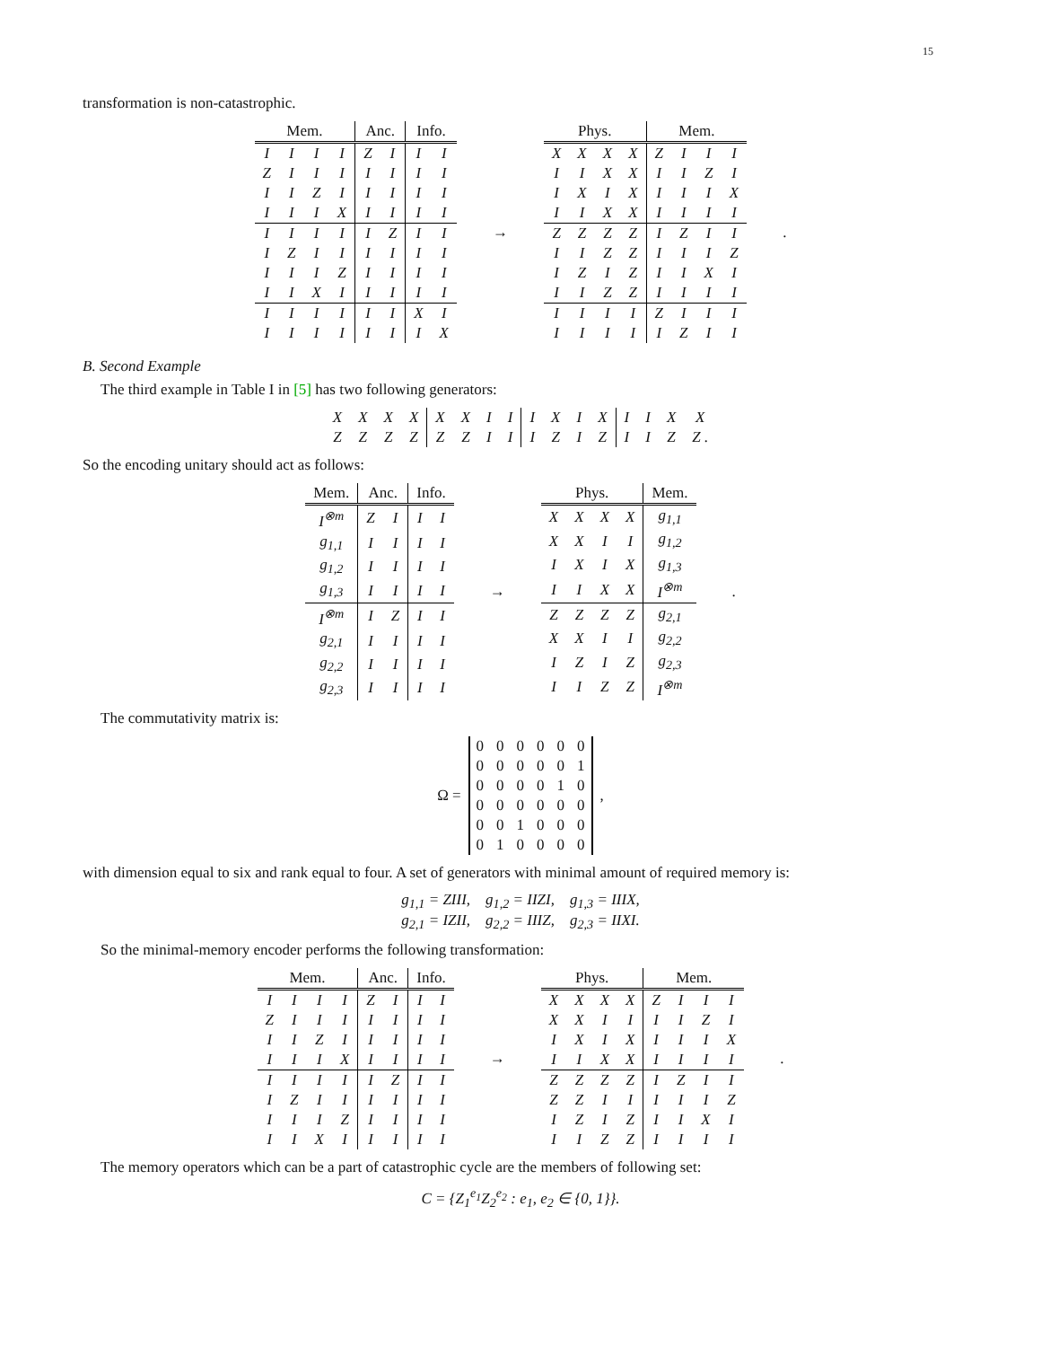15
transformation is non-catastrophic.
| Mem. | | | | Anc. | | Info. | |
| --- | --- | --- | --- | --- | --- | --- | --- |
| I | I | I | I | Z | I | I | I |
| Z | I | I | I | I | I | I | I |
| I | I | Z | I | I | I | I | I |
| I | I | I | X | I | I | I | I |
| I | I | I | I | I | Z | I | I |
| I | Z | I | I | I | I | I | I |
| I | I | I | Z | I | I | I | I |
| I | I | X | I | I | I | I | I |
| I | I | I | I | I | I | X | I |
| I | I | I | I | I | I | I | X |
→
| Phys. | | | | Mem. | | | |
| --- | --- | --- | --- | --- | --- | --- | --- |
| X | X | X | X | Z | I | I | I |
| I | I | X | X | I | I | Z | I |
| I | X | I | X | I | I | I | X |
| I | I | X | X | I | I | I | I |
| Z | Z | Z | Z | I | Z | I | I |
| I | I | Z | Z | I | I | I | Z |
| I | Z | I | Z | I | I | X | I |
| I | I | Z | Z | I | I | I | I |
| I | I | I | I | Z | I | I | I |
| I | I | I | I | I | Z | I | I |
.
B. Second Example
The third example in Table I in [5] has two following generators:
| X | X | X | X | X | X | I | I | I | X | I | X | I | I | X | X |
| Z | Z | Z | Z | Z | Z | I | I | I | Z | I | Z | I | I | Z | Z . |
So the encoding unitary should act as follows:
| Mem. | Anc. | | Info. | |
| --- | --- | --- | --- | --- |
| I<sup>⊗m</sup> | Z | I | I | I |
| g<sub>1,1</sub> | I | I | I | I |
| g<sub>1,2</sub> | I | I | I | I |
| g<sub>1,3</sub> | I | I | I | I |
| I<sup>⊗m</sup> | I | Z | I | I |
| g<sub>2,1</sub> | I | I | I | I |
| g<sub>2,2</sub> | I | I | I | I |
| g<sub>2,3</sub> | I | I | I | I |
→
| Phys. | | | | Mem. |
| --- | --- | --- | --- | --- |
| X | X | X | X | g<sub>1,1</sub> |
| X | X | I | I | g<sub>1,2</sub> |
| I | X | I | X | g<sub>1,3</sub> |
| I | I | X | X | I<sup>⊗m</sup> |
| Z | Z | Z | Z | g<sub>2,1</sub> |
| X | X | I | I | g<sub>2,2</sub> |
| I | Z | I | Z | g<sub>2,3</sub> |
| I | I | Z | Z | I<sup>⊗m</sup> |
.
The commutativity matrix is:
Ω =
| 0 | 0 | 0 | 0 | 0 | 0 |
| 0 | 0 | 0 | 0 | 0 | 1 |
| 0 | 0 | 0 | 0 | 1 | 0 |
| 0 | 0 | 0 | 0 | 0 | 0 |
| 0 | 0 | 1 | 0 | 0 | 0 |
| 0 | 1 | 0 | 0 | 0 | 0 |
,
with dimension equal to six and rank equal to four. A set of generators with minimal amount of required memory is:
g<sub>1,1</sub> = ZIII, g<sub>1,2</sub> = IIZI, g<sub>1,3</sub> = IIIX,
g<sub>2,1</sub> = IZII, g<sub>2,2</sub> = IIIZ, g<sub>2,3</sub> = IIXI.
So the minimal-memory encoder performs the following transformation:
| Mem. | | | | Anc. | | Info. | |
| --- | --- | --- | --- | --- | --- | --- | --- |
| I | I | I | I | Z | I | I | I |
| Z | I | I | I | I | I | I | I |
| I | I | Z | I | I | I | I | I |
| I | I | I | X | I | I | I | I |
| I | I | I | I | I | Z | I | I |
| I | Z | I | I | I | I | I | I |
| I | I | I | Z | I | I | I | I |
| I | I | X | I | I | I | I | I |
→
| Phys. | | | | Mem. | | | |
| --- | --- | --- | --- | --- | --- | --- | --- |
| X | X | X | X | Z | I | I | I |
| X | X | I | I | I | I | Z | I |
| I | X | I | X | I | I | I | X |
| I | I | X | X | I | I | I | I |
| Z | Z | Z | Z | I | Z | I | I |
| Z | Z | I | I | I | I | I | Z |
| I | Z | I | Z | I | I | X | I |
| I | I | Z | Z | I | I | I | I |
.
The memory operators which can be a part of catastrophic cycle are the members of following set:
C = {Z<sub>1</sub><sup>e<sub>1</sub></sup>Z<sub>2</sub><sup>e<sub>2</sub></sup> : e<sub>1</sub>, e<sub>2</sub> ∈ {0, 1}}.